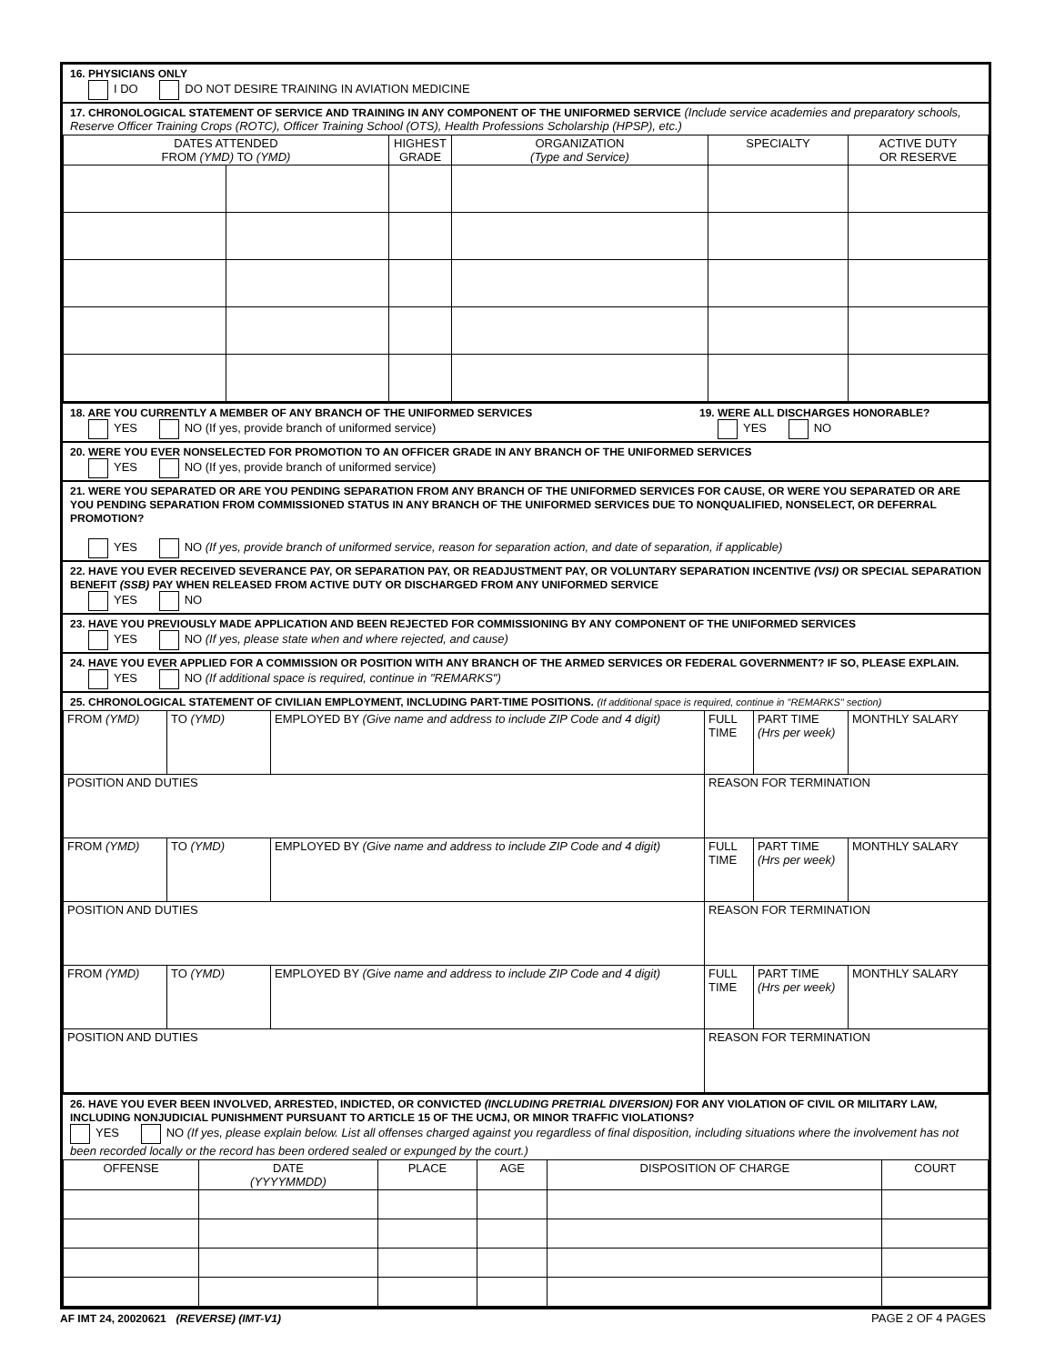16. PHYSICIANS ONLY
I DO DO NOT DESIRE TRAINING IN AVIATION MEDICINE
17. CHRONOLOGICAL STATEMENT OF SERVICE AND TRAINING IN ANY COMPONENT OF THE UNIFORMED SERVICE (Include service academies and preparatory schools, Reserve Officer Training Crops (ROTC), Officer Training School (OTS), Health Professions Scholarship (HPSP), etc.)
| DATES ATTENDED FROM (YMD) TO (YMD) | | HIGHEST GRADE | ORGANIZATION (Type and Service) | SPECIALTY | ACTIVE DUTY OR RESERVE |
| --- | --- | --- | --- | --- | --- |
18. ARE YOU CURRENTLY A MEMBER OF ANY BRANCH OF THE UNIFORMED SERVICES
YES NO (If yes, provide branch of uniformed service)
19. WERE ALL DISCHARGES HONORABLE?
YES NO
20. WERE YOU EVER NONSELECTED FOR PROMOTION TO AN OFFICER GRADE IN ANY BRANCH OF THE UNIFORMED SERVICES
YES NO (If yes, provide branch of uniformed service)
21. WERE YOU SEPARATED OR ARE YOU PENDING SEPARATION FROM ANY BRANCH OF THE UNIFORMED SERVICES FOR CAUSE, OR WERE YOU SEPARATED OR ARE YOU PENDING SEPARATION FROM COMMISSIONED STATUS IN ANY BRANCH OF THE UNIFORMED SERVICES DUE TO NONQUALIFIED, NONSELECT, OR DEFERRAL PROMOTION?
YES NO (If yes, provide branch of uniformed service, reason for separation action, and date of separation, if applicable)
22. HAVE YOU EVER RECEIVED SEVERANCE PAY, OR SEPARATION PAY, OR READJUSTMENT PAY, OR VOLUNTARY SEPARATION INCENTIVE (VSI) OR SPECIAL SEPARATION BENEFIT (SSB) PAY WHEN RELEASED FROM ACTIVE DUTY OR DISCHARGED FROM ANY UNIFORMED SERVICE
YES NO
23. HAVE YOU PREVIOUSLY MADE APPLICATION AND BEEN REJECTED FOR COMMISSIONING BY ANY COMPONENT OF THE UNIFORMED SERVICES
YES NO (If yes, please state when and where rejected, and cause)
24. HAVE YOU EVER APPLIED FOR A COMMISSION OR POSITION WITH ANY BRANCH OF THE ARMED SERVICES OR FEDERAL GOVERNMENT? IF SO, PLEASE EXPLAIN. YES NO (If additional space is required, continue in "REMARKS")
25. CHRONOLOGICAL STATEMENT OF CIVILIAN EMPLOYMENT, INCLUDING PART-TIME POSITIONS. (If additional space is required, continue in "REMARKS" section)
| FROM (YMD) | TO (YMD) | EMPLOYED BY (Give name and address to include ZIP Code and 4 digit) | FULL TIME | PART TIME (Hrs per week) | MONTHLY SALARY |
| POSITION AND DUTIES | | | REASON FOR TERMINATION | | |
| FROM (YMD) | TO (YMD) | EMPLOYED BY (Give name and address to include ZIP Code and 4 digit) | FULL TIME | PART TIME (Hrs per week) | MONTHLY SALARY |
| POSITION AND DUTIES | | | REASON FOR TERMINATION | | |
| FROM (YMD) | TO (YMD) | EMPLOYED BY (Give name and address to include ZIP Code and 4 digit) | FULL TIME | PART TIME (Hrs per week) | MONTHLY SALARY |
| POSITION AND DUTIES | | | REASON FOR TERMINATION | | |
26. HAVE YOU EVER BEEN INVOLVED, ARRESTED, INDICTED, OR CONVICTED (INCLUDING PRETRIAL DIVERSION) FOR ANY VIOLATION OF CIVIL OR MILITARY LAW, INCLUDING NONJUDICIAL PUNISHMENT PURSUANT TO ARTICLE 15 OF THE UCMJ, OR MINOR TRAFFIC VIOLATIONS?
YES NO (If yes, please explain below. List all offenses charged against you regardless of final disposition, including situations where the involvement has not been recorded locally or the record has been ordered sealed or expunged by the court.)
| OFFENSE | DATE (YYYYMMDD) | PLACE | AGE | DISPOSITION OF CHARGE | COURT |
| --- | --- | --- | --- | --- | --- |
AF IMT 24, 20020621 (REVERSE) (IMT-V1) PAGE 2 OF 4 PAGES